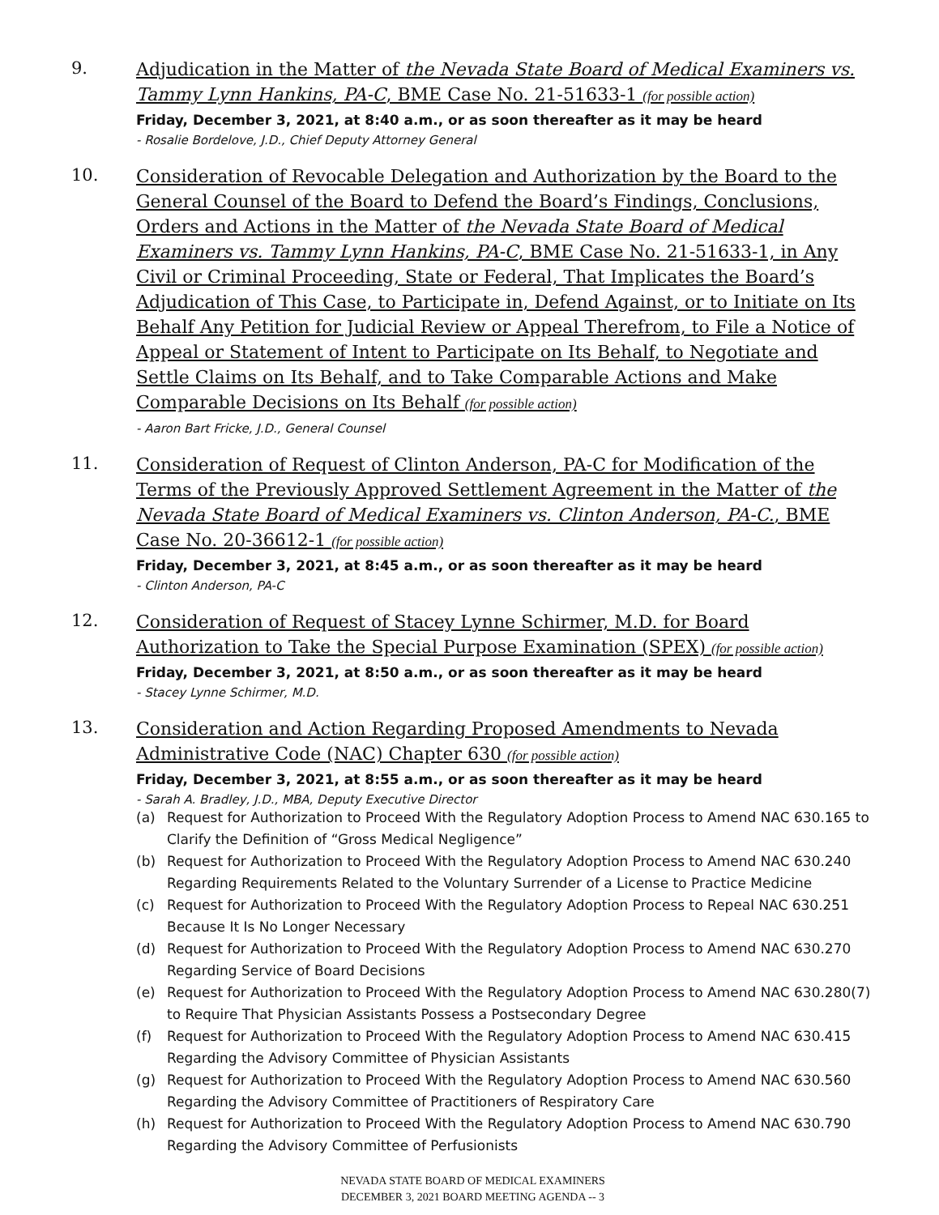9.
Adjudication in the Matter of the Nevada State Board of Medical Examiners vs. Tammy Lynn Hankins, PA-C, BME Case No. 21-51633-1 (for possible action)
Friday, December 3, 2021, at 8:40 a.m., or as soon thereafter as it may be heard
- Rosalie Bordelove, J.D., Chief Deputy Attorney General
10.
Consideration of Revocable Delegation and Authorization by the Board to the General Counsel of the Board to Defend the Board’s Findings, Conclusions, Orders and Actions in the Matter of the Nevada State Board of Medical Examiners vs. Tammy Lynn Hankins, PA-C, BME Case No. 21-51633-1, in Any Civil or Criminal Proceeding, State or Federal, That Implicates the Board’s Adjudication of This Case, to Participate in, Defend Against, or to Initiate on Its Behalf Any Petition for Judicial Review or Appeal Therefrom, to File a Notice of Appeal or Statement of Intent to Participate on Its Behalf, to Negotiate and Settle Claims on Its Behalf, and to Take Comparable Actions and Make Comparable Decisions on Its Behalf (for possible action)
- Aaron Bart Fricke, J.D., General Counsel
11.
Consideration of Request of Clinton Anderson, PA-C for Modification of the Terms of the Previously Approved Settlement Agreement in the Matter of the Nevada State Board of Medical Examiners vs. Clinton Anderson, PA-C., BME Case No. 20-36612-1 (for possible action)
Friday, December 3, 2021, at 8:45 a.m., or as soon thereafter as it may be heard
- Clinton Anderson, PA-C
12.
Consideration of Request of Stacey Lynne Schirmer, M.D. for Board Authorization to Take the Special Purpose Examination (SPEX) (for possible action)
Friday, December 3, 2021, at 8:50 a.m., or as soon thereafter as it may be heard
- Stacey Lynne Schirmer, M.D.
13.
Consideration and Action Regarding Proposed Amendments to Nevada Administrative Code (NAC) Chapter 630 (for possible action)
Friday, December 3, 2021, at 8:55 a.m., or as soon thereafter as it may be heard
- Sarah A. Bradley, J.D., MBA, Deputy Executive Director
(a) Request for Authorization to Proceed With the Regulatory Adoption Process to Amend NAC 630.165 to Clarify the Definition of “Gross Medical Negligence”
(b) Request for Authorization to Proceed With the Regulatory Adoption Process to Amend NAC 630.240 Regarding Requirements Related to the Voluntary Surrender of a License to Practice Medicine
(c) Request for Authorization to Proceed With the Regulatory Adoption Process to Repeal NAC 630.251 Because It Is No Longer Necessary
(d) Request for Authorization to Proceed With the Regulatory Adoption Process to Amend NAC 630.270 Regarding Service of Board Decisions
(e) Request for Authorization to Proceed With the Regulatory Adoption Process to Amend NAC 630.280(7) to Require That Physician Assistants Possess a Postsecondary Degree
(f) Request for Authorization to Proceed With the Regulatory Adoption Process to Amend NAC 630.415 Regarding the Advisory Committee of Physician Assistants
(g) Request for Authorization to Proceed With the Regulatory Adoption Process to Amend NAC 630.560 Regarding the Advisory Committee of Practitioners of Respiratory Care
(h) Request for Authorization to Proceed With the Regulatory Adoption Process to Amend NAC 630.790 Regarding the Advisory Committee of Perfusionists
NEVADA STATE BOARD OF MEDICAL EXAMINERS
DECEMBER 3, 2021 BOARD MEETING AGENDA -- 3